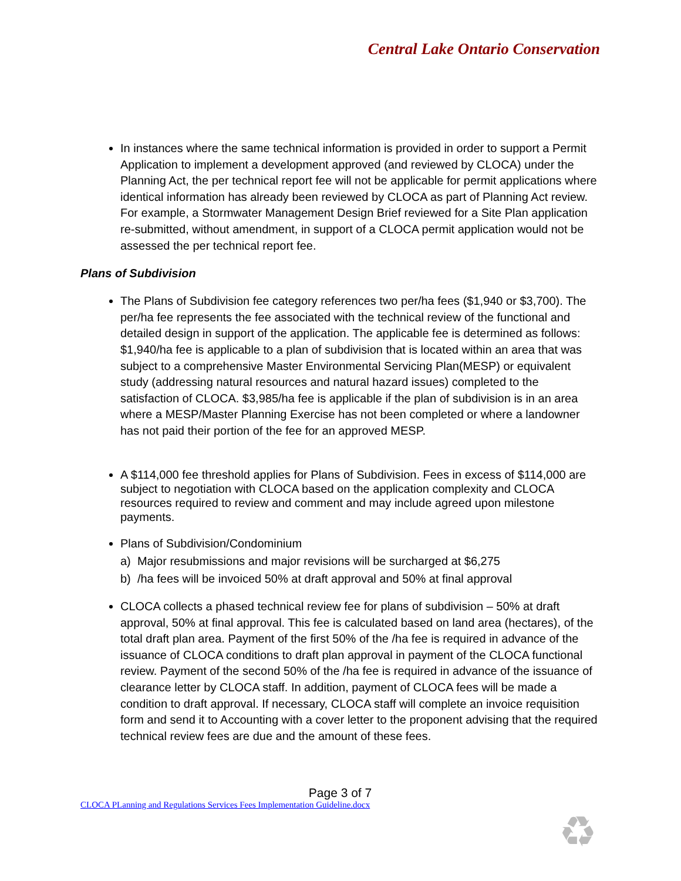Central Lake Ontario Conservation
In instances where the same technical information is provided in order to support a Permit Application to implement a development approved (and reviewed by CLOCA) under the Planning Act, the per technical report fee will not be applicable for permit applications where identical information has already been reviewed by CLOCA as part of Planning Act review. For example, a Stormwater Management Design Brief reviewed for a Site Plan application re-submitted, without amendment, in support of a CLOCA permit application would not be assessed the per technical report fee.
Plans of Subdivision
The Plans of Subdivision fee category references two per/ha fees ($1,940 or $3,700). The per/ha fee represents the fee associated with the technical review of the functional and detailed design in support of the application. The applicable fee is determined as follows: $1,940/ha fee is applicable to a plan of subdivision that is located within an area that was subject to a comprehensive Master Environmental Servicing Plan(MESP) or equivalent study (addressing natural resources and natural hazard issues) completed to the satisfaction of CLOCA. $3,985/ha fee is applicable if the plan of subdivision is in an area where a MESP/Master Planning Exercise has not been completed or where a landowner has not paid their portion of the fee for an approved MESP.
A $114,000 fee threshold applies for Plans of Subdivision. Fees in excess of $114,000 are subject to negotiation with CLOCA based on the application complexity and CLOCA resources required to review and comment and may include agreed upon milestone payments.
Plans of Subdivision/Condominium
a) Major resubmissions and major revisions will be surcharged at $6,275
b) /ha fees will be invoiced 50% at draft approval and 50% at final approval
CLOCA collects a phased technical review fee for plans of subdivision – 50% at draft approval, 50% at final approval. This fee is calculated based on land area (hectares), of the total draft plan area. Payment of the first 50% of the /ha fee is required in advance of the issuance of CLOCA conditions to draft plan approval in payment of the CLOCA functional review. Payment of the second 50% of the /ha fee is required in advance of the issuance of clearance letter by CLOCA staff. In addition, payment of CLOCA fees will be made a condition to draft approval. If necessary, CLOCA staff will complete an invoice requisition form and send it to Accounting with a cover letter to the proponent advising that the required technical review fees are due and the amount of these fees.
Page 3 of 7
CLOCA PLanning and Regulations Services Fees Implementation Guideline.docx
♻